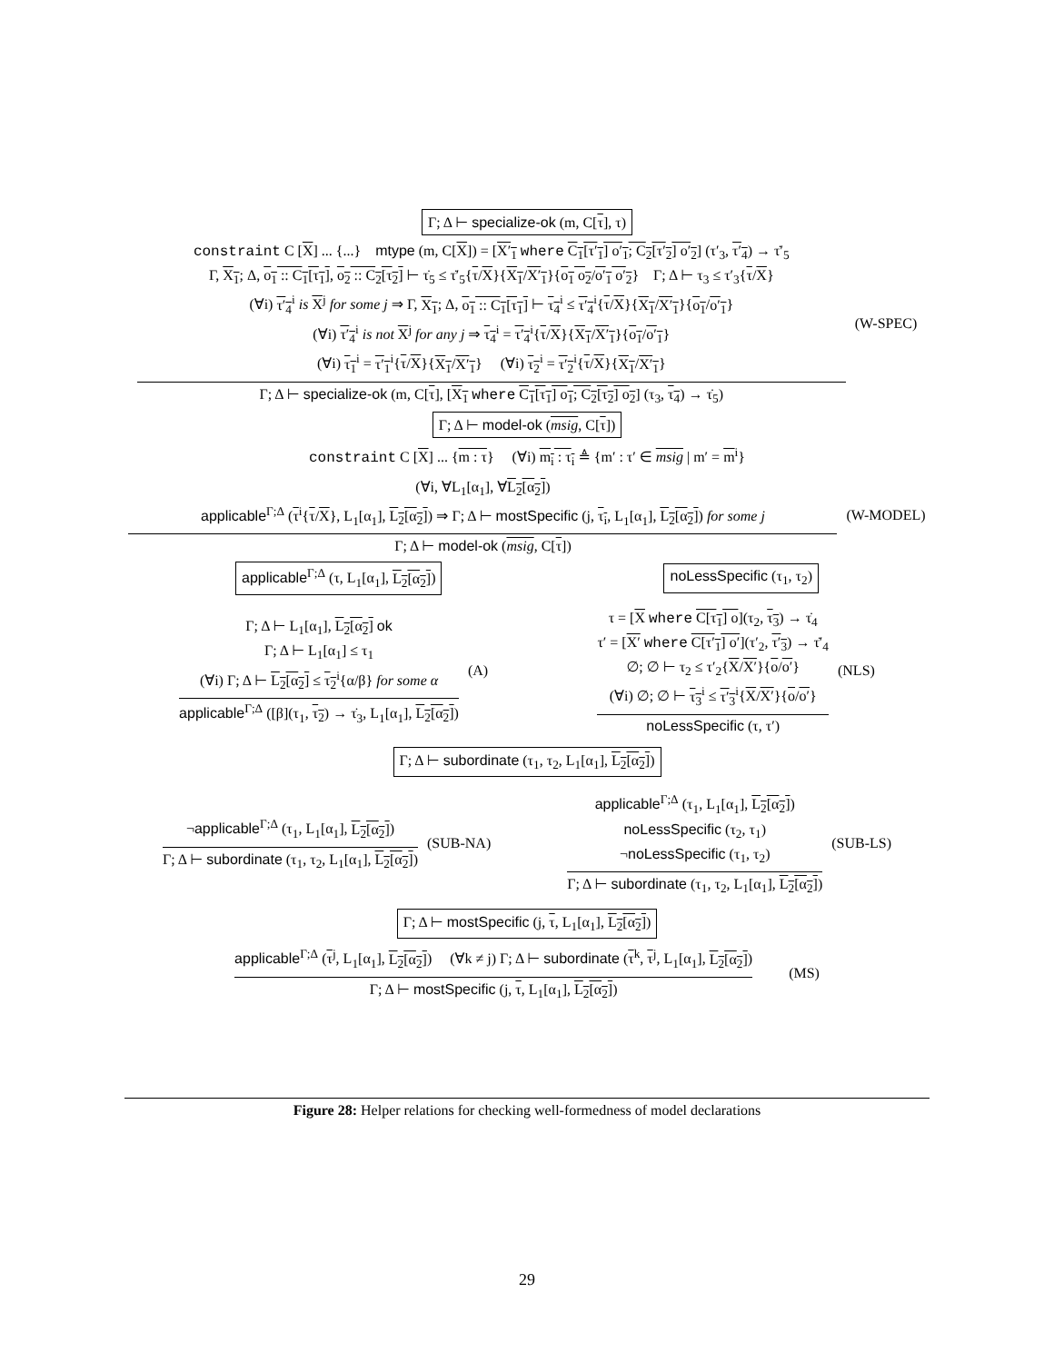Γ; Δ ⊢ specialize-ok (m, C[τ], τ)
constraint C [X] ... {...} mtype (m, C[X]) = [X′<sub>1</sub> where C<sub>1</sub>[τ′<sub>1</sub>] o′<sub>1</sub>; C<sub>2</sub>[τ′<sub>2</sub>] o′<sub>2</sub>] (τ′<sub>3</sub>, τ′<sub>4</sub>) → τ̇′<sub>5</sub>
Γ, X<sub>1</sub>; Δ, o<sub>1</sub> :: C<sub>1</sub>[τ<sub>1</sub>], o<sub>2</sub> :: C<sub>2</sub>[τ<sub>2</sub>] ⊢ τ̇<sub>5</sub> ≤ τ̇′<sub>5</sub>{τ/X}{X<sub>1</sub>/X′<sub>1</sub>}{o<sub>1</sub> o<sub>2</sub>/o′<sub>1</sub> o′<sub>2</sub>} Γ; Δ ⊢ τ<sub>3</sub> ≤ τ′<sub>3</sub>{τ/X}
(∀i) τ′<sub>4</sub><sup>i</sup> is X<sup>j</sup> for some j ⇒ Γ, X<sub>1</sub>; Δ, o<sub>1</sub> :: C<sub>1</sub>[τ<sub>1</sub>] ⊢ τ<sub>4</sub><sup>i</sup> ≤ τ′<sub>4</sub><sup>i</sup>{τ/X}{X<sub>1</sub>/X′<sub>1</sub>}{o<sub>1</sub>/o′<sub>1</sub>}
(∀i) τ′<sub>4</sub><sup>i</sup> is not X<sup>j</sup> for any j ⇒ τ<sub>4</sub><sup>i</sup> = τ′<sub>4</sub><sup>i</sup>{τ/X}{X<sub>1</sub>/X′<sub>1</sub>}{o<sub>1</sub>/o′<sub>1</sub>}
(∀i) τ<sub>1</sub><sup>i</sup> = τ′<sub>1</sub><sup>i</sup>{τ/X}{X<sub>1</sub>/X′<sub>1</sub>} (∀i) τ<sub>2</sub><sup>i</sup> = τ′<sub>2</sub><sup>i</sup>{τ/X}{X<sub>1</sub>/X′<sub>1</sub>}
Γ; Δ ⊢ specialize-ok (m, C[τ], [X<sub>1</sub> where C<sub>1</sub>[τ<sub>1</sub>] o<sub>1</sub>; C<sub>2</sub>[τ<sub>2</sub>] o<sub>2</sub>] (τ<sub>3</sub>, τ<sub>4</sub>) → τ̇<sub>5</sub>)
(W-SPEC)
Γ; Δ ⊢ model-ok (msig, C[τ])
constraint C [X] ... {m : τ} (∀i) m<sub>i</sub> : τ<sub>i</sub> ≜ {m′ : τ′ ∈ msig | m′ = m<sup>i</sup>}
(∀i, ∀L<sub>1</sub>[α<sub>1</sub>], ∀L<sub>2</sub>[α<sub>2</sub>])
applicable<sup>Γ;Δ</sup> (τ<sup>i</sup>{τ/X}, L<sub>1</sub>[α<sub>1</sub>], L<sub>2</sub>[α<sub>2</sub>]) ⇒ Γ; Δ ⊢ mostSpecific (j, τ<sub>i</sub>, L<sub>1</sub>[α<sub>1</sub>], L<sub>2</sub>[α<sub>2</sub>]) for some j
Γ; Δ ⊢ model-ok (msig, C[τ])
(W-MODEL)
applicable<sup>Γ;Δ</sup> (τ, L<sub>1</sub>[α<sub>1</sub>], L<sub>2</sub>[α<sub>2</sub>]) noLessSpecific (τ<sub>1</sub>, τ<sub>2</sub>)
Γ; Δ ⊢ L<sub>1</sub>[α<sub>1</sub>], L<sub>2</sub>[α<sub>2</sub>] ok
Γ; Δ ⊢ L<sub>1</sub>[α<sub>1</sub>] ≤ τ<sub>1</sub>
(∀i) Γ; Δ ⊢ L<sub>2</sub>[α<sub>2</sub>] ≤ τ<sub>2</sub><sup>i</sup>{α/β} for some α
applicable<sup>Γ;Δ</sup> ([β](τ<sub>1</sub>, τ<sub>2</sub>) → τ̇<sub>3</sub>, L<sub>1</sub>[α<sub>1</sub>], L<sub>2</sub>[α<sub>2</sub>])
(A)
τ = [X where C[τ<sub>1</sub>] o](τ<sub>2</sub>, τ<sub>3</sub>) → τ̇<sub>4</sub>
τ′ = [X′ where C[τ′<sub>1</sub>] o′](τ′<sub>2</sub>, τ′<sub>3</sub>) → τ̇′<sub>4</sub>
∅; ∅ ⊢ τ<sub>2</sub> ≤ τ′<sub>2</sub>{X/X′}{o/o′}
(∀i) ∅; ∅ ⊢ τ<sub>3</sub><sup>i</sup> ≤ τ′<sub>3</sub><sup>i</sup>{X/X′}{o/o′}
noLessSpecific (τ, τ′)
(NLS)
Γ; Δ ⊢ subordinate (τ<sub>1</sub>, τ<sub>2</sub>, L<sub>1</sub>[α<sub>1</sub>], L<sub>2</sub>[α<sub>2</sub>])
¬applicable<sup>Γ;Δ</sup> (τ<sub>1</sub>, L<sub>1</sub>[α<sub>1</sub>], L<sub>2</sub>[α<sub>2</sub>])
Γ; Δ ⊢ subordinate (τ<sub>1</sub>, τ<sub>2</sub>, L<sub>1</sub>[α<sub>1</sub>], L<sub>2</sub>[α<sub>2</sub>])
(SUB-NA)
applicable<sup>Γ;Δ</sup> (τ<sub>1</sub>, L<sub>1</sub>[α<sub>1</sub>], L<sub>2</sub>[α<sub>2</sub>])
noLessSpecific (τ<sub>2</sub>, τ<sub>1</sub>)
¬noLessSpecific (τ<sub>1</sub>, τ<sub>2</sub>)
Γ; Δ ⊢ subordinate (τ<sub>1</sub>, τ<sub>2</sub>, L<sub>1</sub>[α<sub>1</sub>], L<sub>2</sub>[α<sub>2</sub>])
(SUB-LS)
Γ; Δ ⊢ mostSpecific (j, τ, L<sub>1</sub>[α<sub>1</sub>], L<sub>2</sub>[α<sub>2</sub>])
applicable<sup>Γ;Δ</sup> (τ<sup>j</sup>, L<sub>1</sub>[α<sub>1</sub>], L<sub>2</sub>[α<sub>2</sub>]) (∀k ≠ j) Γ; Δ ⊢ subordinate (τ<sup>k</sup>, τ<sup>j</sup>, L<sub>1</sub>[α<sub>1</sub>], L<sub>2</sub>[α<sub>2</sub>])
Γ; Δ ⊢ mostSpecific (j, τ, L<sub>1</sub>[α<sub>1</sub>], L<sub>2</sub>[α<sub>2</sub>])
(MS)
Figure 28: Helper relations for checking well-formedness of model declarations
29